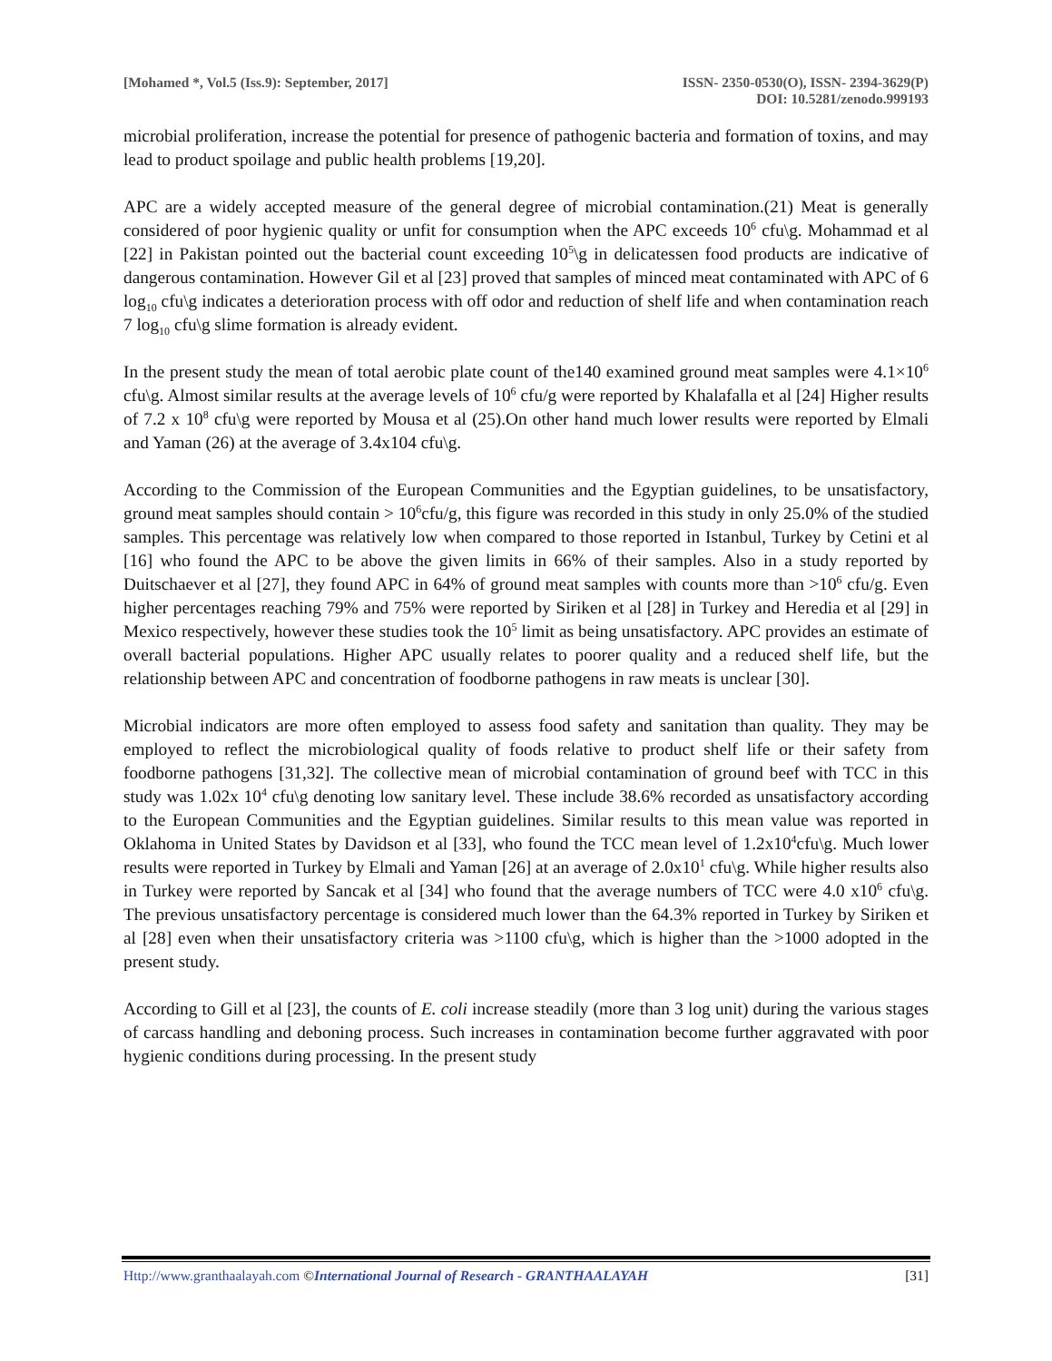[Mohamed *, Vol.5 (Iss.9): September, 2017]
ISSN- 2350-0530(O), ISSN- 2394-3629(P)
DOI: 10.5281/zenodo.999193
microbial proliferation, increase the potential for presence of pathogenic bacteria and formation of toxins, and may lead to product spoilage and public health problems [19,20].
APC are a widely accepted measure of the general degree of microbial contamination.(21) Meat is generally considered of poor hygienic quality or unfit for consumption when the APC exceeds 10<sup>6</sup> cfu\g. Mohammad et al [22] in Pakistan pointed out the bacterial count exceeding 10<sup>5</sup>\g in delicatessen food products are indicative of dangerous contamination. However Gil et al [23] proved that samples of minced meat contaminated with APC of 6 log<sub>10</sub> cfu\g indicates a deterioration process with off odor and reduction of shelf life and when contamination reach 7 log<sub>10</sub> cfu\g slime formation is already evident.
In the present study the mean of total aerobic plate count of the140 examined ground meat samples were 4.1×10<sup>6</sup> cfu\g. Almost similar results at the average levels of 10<sup>6</sup> cfu/g were reported by Khalafalla et al [24] Higher results of 7.2 x 10<sup>8</sup> cfu\g were reported by Mousa et al (25).On other hand much lower results were reported by Elmali and Yaman (26) at the average of 3.4x104 cfu\g.
According to the Commission of the European Communities and the Egyptian guidelines, to be unsatisfactory, ground meat samples should contain > 10<sup>6</sup>cfu/g, this figure was recorded in this study in only 25.0% of the studied samples. This percentage was relatively low when compared to those reported in Istanbul, Turkey by Cetini et al [16] who found the APC to be above the given limits in 66% of their samples. Also in a study reported by Duitschaever et al [27], they found APC in 64% of ground meat samples with counts more than >10<sup>6</sup> cfu/g. Even higher percentages reaching 79% and 75% were reported by Siriken et al [28] in Turkey and Heredia et al [29] in Mexico respectively, however these studies took the 10<sup>5</sup> limit as being unsatisfactory. APC provides an estimate of overall bacterial populations. Higher APC usually relates to poorer quality and a reduced shelf life, but the relationship between APC and concentration of foodborne pathogens in raw meats is unclear [30].
Microbial indicators are more often employed to assess food safety and sanitation than quality. They may be employed to reflect the microbiological quality of foods relative to product shelf life or their safety from foodborne pathogens [31,32]. The collective mean of microbial contamination of ground beef with TCC in this study was 1.02x 10<sup>4</sup> cfu\g denoting low sanitary level. These include 38.6% recorded as unsatisfactory according to the European Communities and the Egyptian guidelines. Similar results to this mean value was reported in Oklahoma in United States by Davidson et al [33], who found the TCC mean level of 1.2x10<sup>4</sup>cfu\g. Much lower results were reported in Turkey by Elmali and Yaman [26] at an average of 2.0x10<sup>1</sup> cfu\g. While higher results also in Turkey were reported by Sancak et al [34] who found that the average numbers of TCC were 4.0 x10<sup>6</sup> cfu\g. The previous unsatisfactory percentage is considered much lower than the 64.3% reported in Turkey by Siriken et al [28] even when their unsatisfactory criteria was >1100 cfu\g, which is higher than the >1000 adopted in the present study.
According to Gill et al [23], the counts of E. coli increase steadily (more than 3 log unit) during the various stages of carcass handling and deboning process. Such increases in contamination become further aggravated with poor hygienic conditions during processing. In the present study
Http://www.granthaalayah.com ©International Journal of Research - GRANTHAALAYAH
[31]